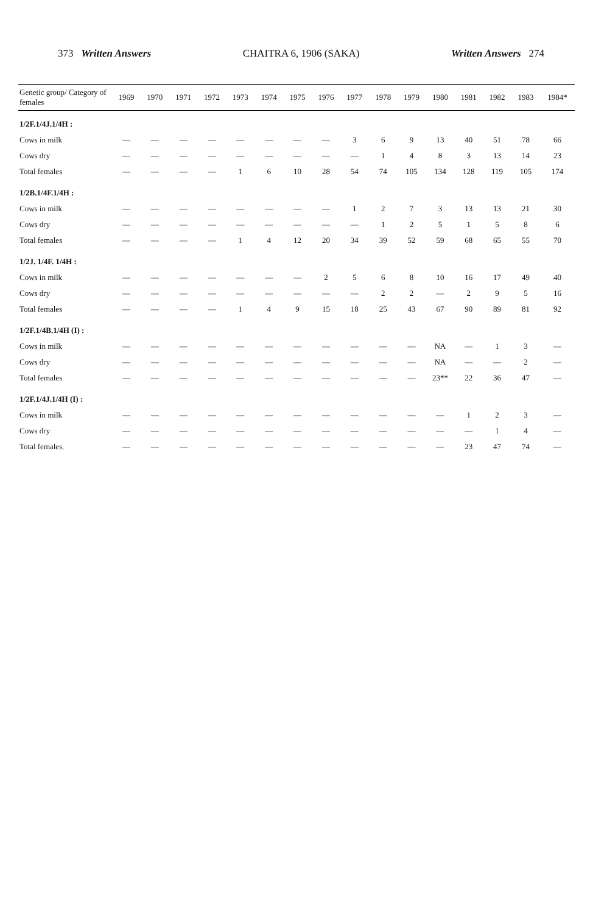373 Written Answers CHAITRA 6, 1906 (SAKA) Written Answers 274
| Genetic group/ Category of females | 1969 | 1970 | 1971 | 1972 | 1973 | 1974 | 1975 | 1976 | 1977 | 1978 | 1979 | 1980 | 1981 | 1982 | 1983 | 1984* |
| --- | --- | --- | --- | --- | --- | --- | --- | --- | --- | --- | --- | --- | --- | --- | --- | --- |
| 1/2F.1/4J.1/4H : | | | | | | | | | | | | | | | | |
| Cows in milk | — | — | — | — | — | — | — | — | 3 | 6 | 9 | 13 | 40 | 51 | 78 | 66 |
| Cows dry | — | — | — | — | — | — | — | — | — | 1 | 4 | 8 | 3 | 13 | 14 | 23 |
| Total females | — | — | — | — | 1 | 6 | 10 | 28 | 54 | 74 | 105 | 134 | 128 | 119 | 105 | 174 |
| 1/2B.1/4F.1/4H : | | | | | | | | | | | | | | | | |
| Cows in milk | — | — | — | — | — | — | — | — | 1 | 2 | 7 | 3 | 13 | 13 | 21 | 30 |
| Cows dry | — | — | — | — | — | — | — | — | — | 1 | 2 | 5 | 1 | 5 | 8 | 6 |
| Total females | — | — | — | — | 1 | 4 | 12 | 20 | 34 | 39 | 52 | 59 | 68 | 65 | 55 | 70 |
| 1/2J. 1/4F. 1/4H : | | | | | | | | | | | | | | | | |
| Cows in milk | — | — | — | — | — | — | — | 2 | 5 | 6 | 8 | 10 | 16 | 17 | 49 | 40 |
| Cows dry | — | — | — | — | — | — | — | — | — | 2 | 2 | — | 2 | 9 | 5 | 16 |
| Total females | — | — | — | — | 1 | 4 | 9 | 15 | 18 | 25 | 43 | 67 | 90 | 89 | 81 | 92 |
| 1/2F.1/4B.1/4H (I) : | | | | | | | | | | | | | | | | |
| Cows in milk | — | — | — | — | — | — | — | — | — | — | — | NA | — | 1 | 3 | — |
| Cows dry | — | — | — | — | — | — | — | — | — | — | — | NA | — | — | 2 | — |
| Total females | — | — | — | — | — | — | — | — | — | — | — | 23** | 22 | 36 | 47 | — |
| 1/2F.1/4J.1/4H (I) : | | | | | | | | | | | | | | | | |
| Cows in milk | — | — | — | — | — | — | — | — | — | — | — | — | 1 | 2 | 3 | — |
| Cows dry | — | — | — | — | — | — | — | — | — | — | — | — | — | 1 | 4 | — |
| Total females. | — | — | — | — | — | — | — | — | — | — | — | — | 23 | 47 | 74 | — |